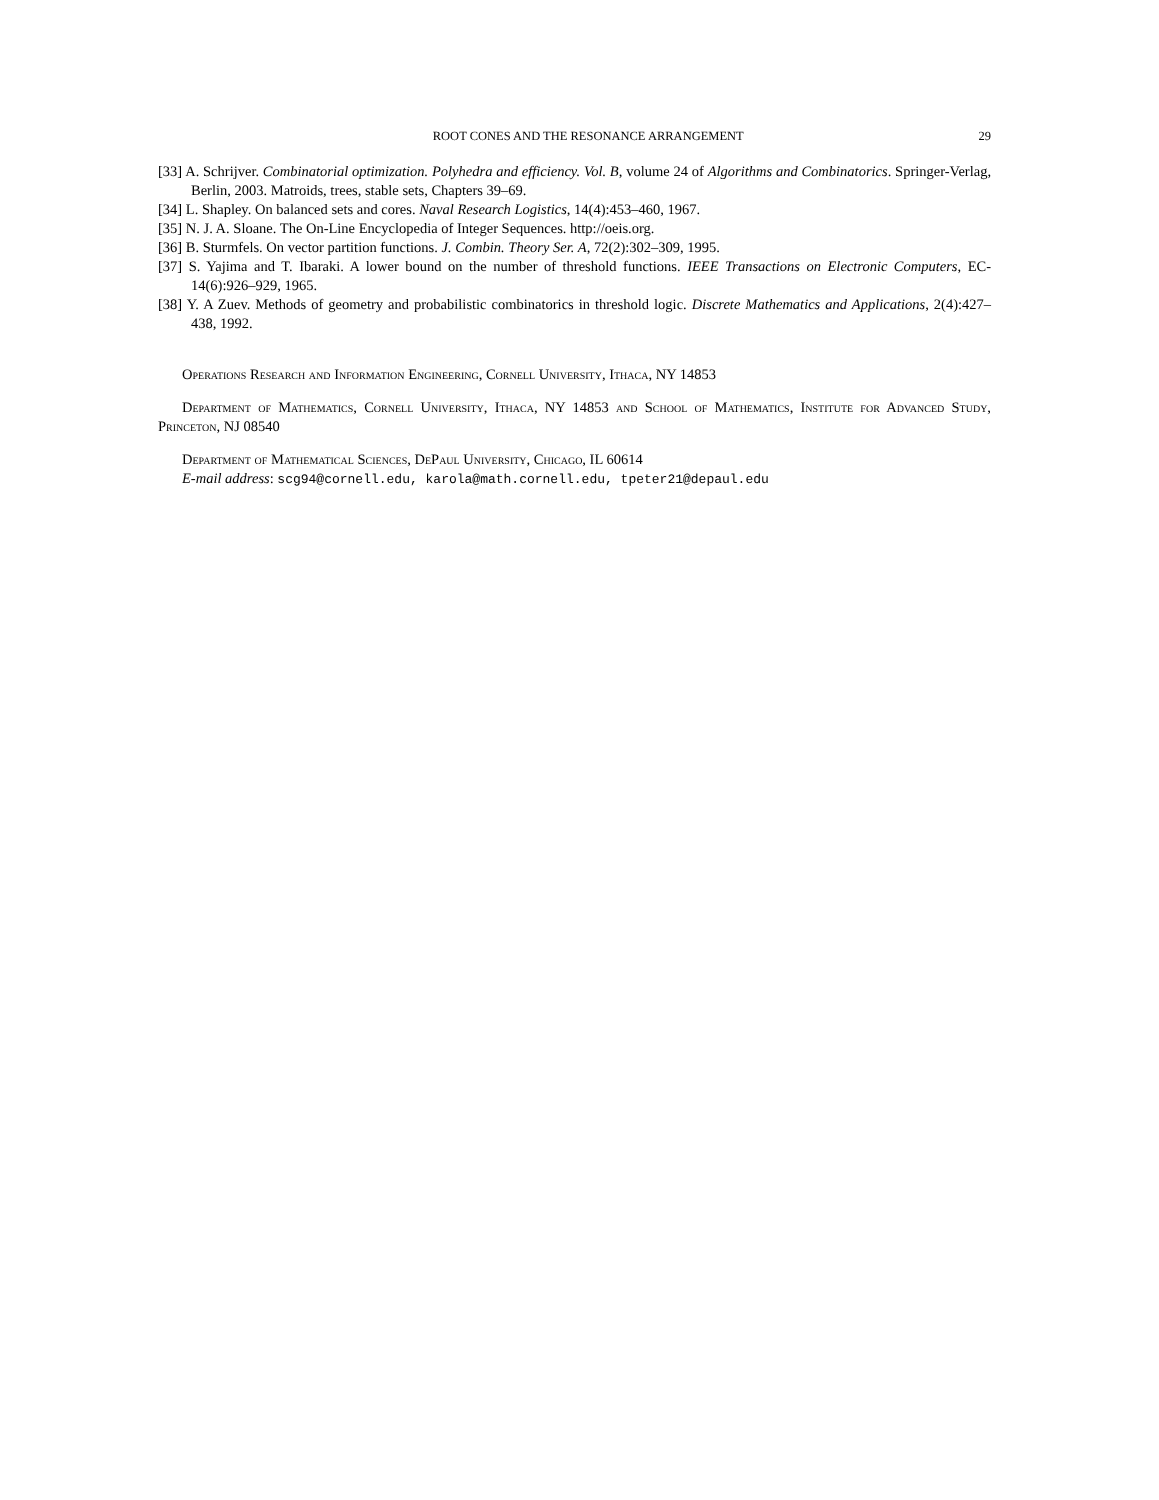ROOT CONES AND THE RESONANCE ARRANGEMENT 29
[33] A. Schrijver. Combinatorial optimization. Polyhedra and efficiency. Vol. B, volume 24 of Algorithms and Combinatorics. Springer-Verlag, Berlin, 2003. Matroids, trees, stable sets, Chapters 39–69.
[34] L. Shapley. On balanced sets and cores. Naval Research Logistics, 14(4):453–460, 1967.
[35] N. J. A. Sloane. The On-Line Encyclopedia of Integer Sequences. http://oeis.org.
[36] B. Sturmfels. On vector partition functions. J. Combin. Theory Ser. A, 72(2):302–309, 1995.
[37] S. Yajima and T. Ibaraki. A lower bound on the number of threshold functions. IEEE Transactions on Electronic Computers, EC-14(6):926–929, 1965.
[38] Y. A Zuev. Methods of geometry and probabilistic combinatorics in threshold logic. Discrete Mathematics and Applications, 2(4):427–438, 1992.
Operations Research and Information Engineering, Cornell University, Ithaca, NY 14853
Department of Mathematics, Cornell University, Ithaca, NY 14853 and School of Mathematics, Institute for Advanced Study, Princeton, NJ 08540
Department of Mathematical Sciences, DePaul University, Chicago, IL 60614
E-mail address: scg94@cornell.edu, karola@math.cornell.edu, tpeter21@depaul.edu